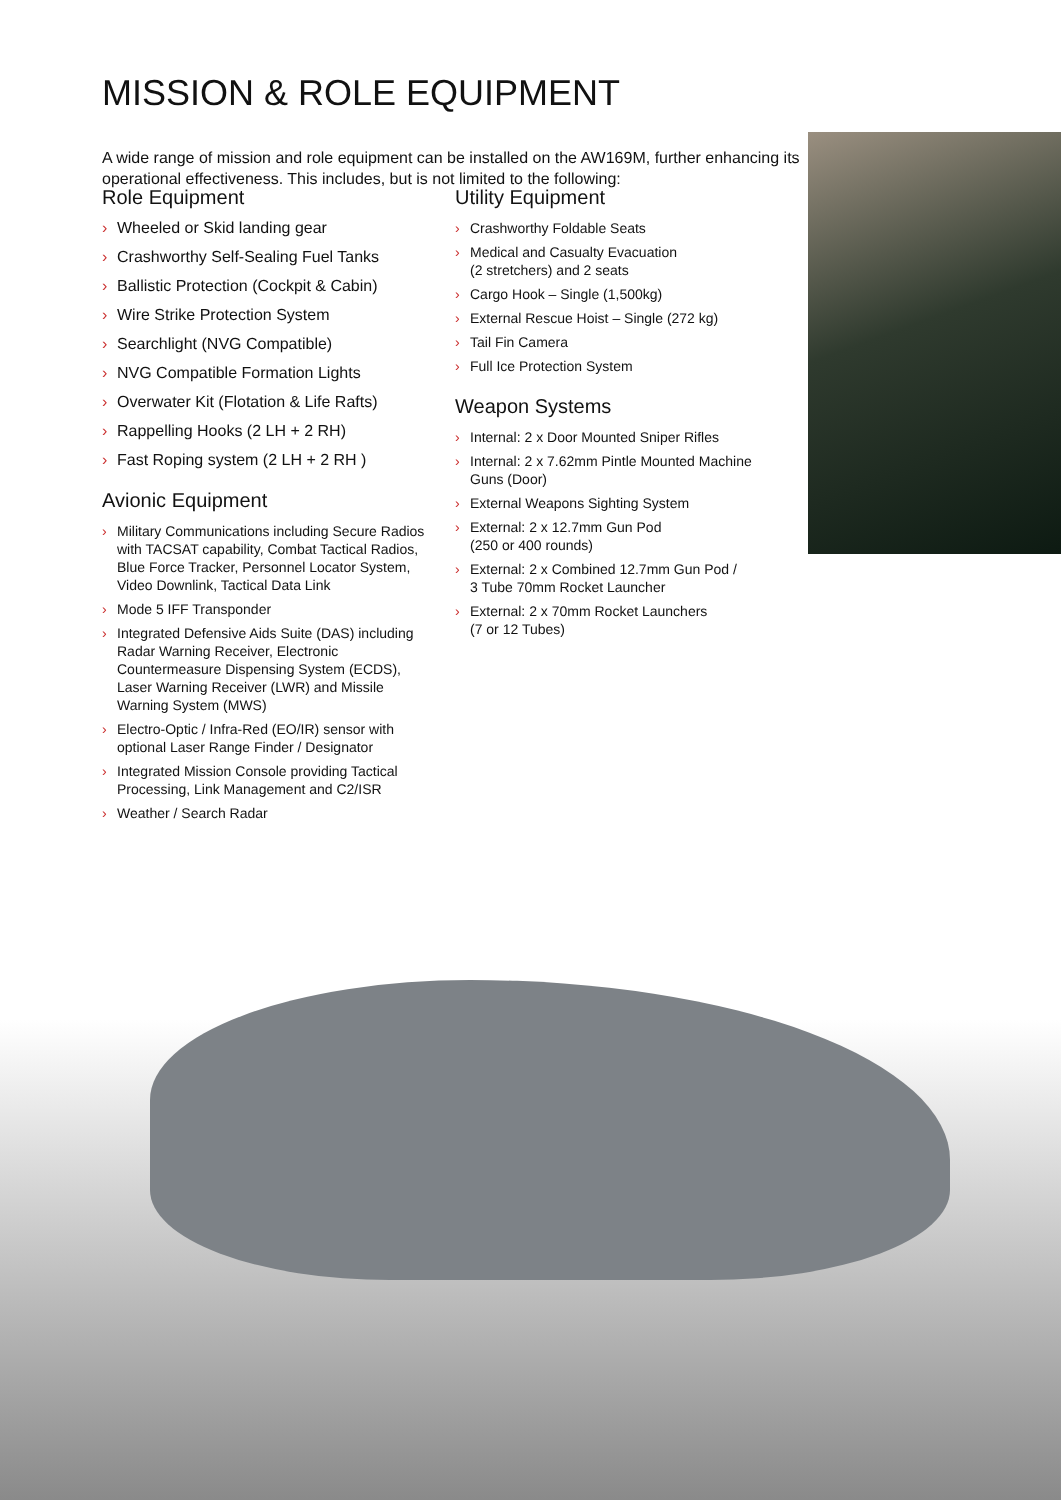MISSION & ROLE EQUIPMENT
A wide range of mission and role equipment can be installed on the AW169M, further enhancing its operational effectiveness. This includes, but is not limited to the following:
Role Equipment
› Wheeled or Skid landing gear
› Crashworthy Self-Sealing Fuel Tanks
› Ballistic Protection (Cockpit & Cabin)
› Wire Strike Protection System
› Searchlight (NVG Compatible)
› NVG Compatible Formation Lights
› Overwater Kit (Flotation & Life Rafts)
› Rappelling Hooks (2 LH + 2 RH)
› Fast Roping system (2 LH + 2 RH )
Avionic Equipment
› Military Communications including Secure Radios with TACSAT capability, Combat Tactical Radios, Blue Force Tracker, Personnel Locator System, Video Downlink, Tactical Data Link
› Mode 5 IFF Transponder
› Integrated Defensive Aids Suite (DAS) including Radar Warning Receiver, Electronic Countermeasure Dispensing System (ECDS), Laser Warning Receiver (LWR) and Missile Warning System (MWS)
› Electro-Optic / Infra-Red (EO/IR) sensor with optional Laser Range Finder / Designator
› Integrated Mission Console providing Tactical Processing, Link Management and C2/ISR
› Weather / Search Radar
Utility Equipment
› Crashworthy Foldable Seats
› Medical and Casualty Evacuation
(2 stretchers) and 2 seats
› Cargo Hook – Single (1,500kg)
› External Rescue Hoist – Single (272 kg)
› Tail Fin Camera
› Full Ice Protection System
Weapon Systems
› Internal: 2 x Door Mounted Sniper Rifles
› Internal: 2 x 7.62mm Pintle Mounted Machine Guns (Door)
› External Weapons Sighting System
› External: 2 x 12.7mm Gun Pod
(250 or 400 rounds)
› External: 2 x Combined 12.7mm Gun Pod /
3 Tube 70mm Rocket Launcher
› External: 2 x 70mm Rocket Launchers
(7 or 12 Tubes)